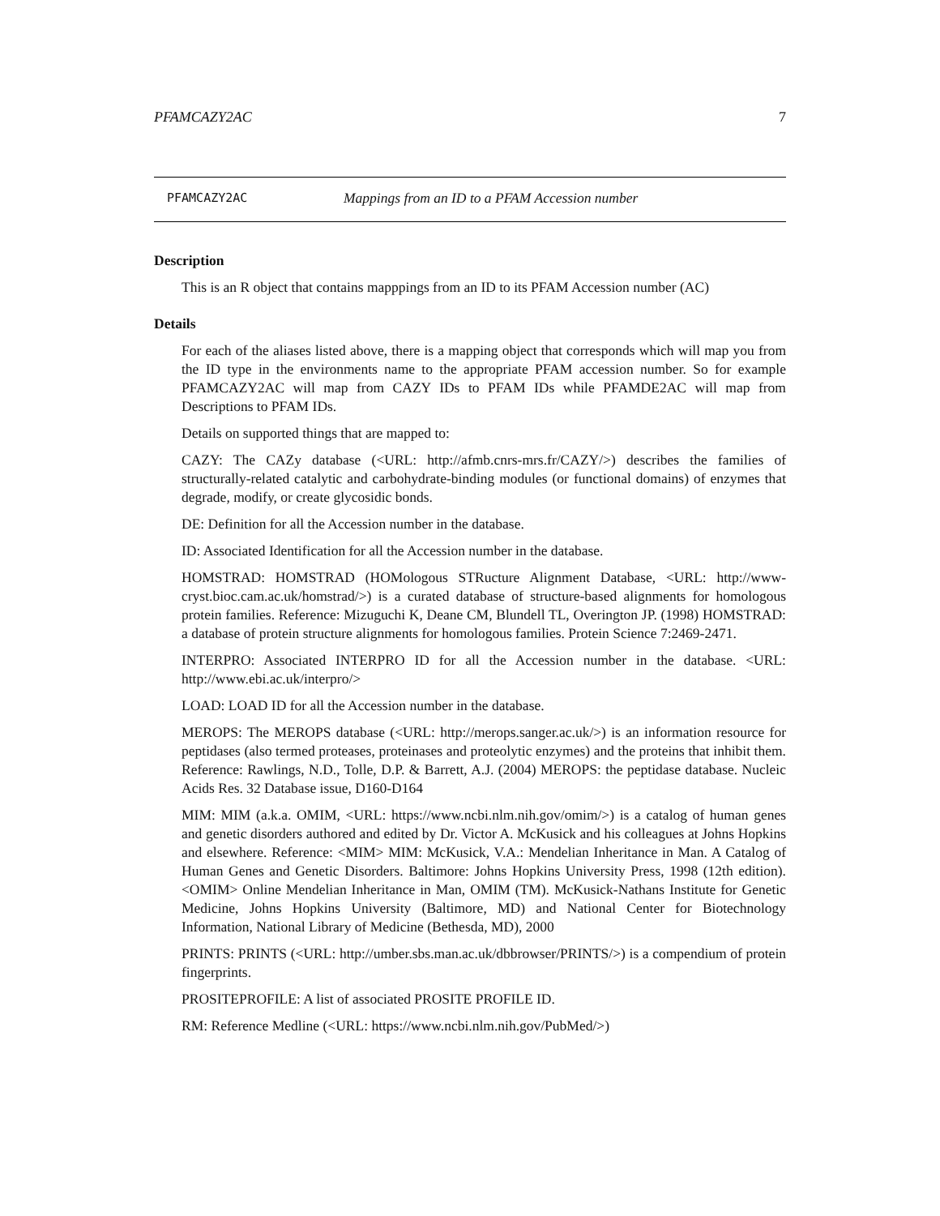PFAMCAZY2AC 7
PFAMCAZY2AC Mappings from an ID to a PFAM Accession number
Description
This is an R object that contains mapppings from an ID to its PFAM Accession number (AC)
Details
For each of the aliases listed above, there is a mapping object that corresponds which will map you from the ID type in the environments name to the appropriate PFAM accession number. So for example PFAMCAZY2AC will map from CAZY IDs to PFAM IDs while PFAMDE2AC will map from Descriptions to PFAM IDs.
Details on supported things that are mapped to:
CAZY: The CAZy database (<URL: http://afmb.cnrs-mrs.fr/CAZY/>) describes the families of structurally-related catalytic and carbohydrate-binding modules (or functional domains) of enzymes that degrade, modify, or create glycosidic bonds.
DE: Definition for all the Accession number in the database.
ID: Associated Identification for all the Accession number in the database.
HOMSTRAD: HOMSTRAD (HOMologous STRucture Alignment Database, <URL: http://www-cryst.bioc.cam.ac.uk/homstrad/>) is a curated database of structure-based alignments for homologous protein families. Reference: Mizuguchi K, Deane CM, Blundell TL, Overington JP. (1998) HOMSTRAD: a database of protein structure alignments for homologous families. Protein Science 7:2469-2471.
INTERPRO: Associated INTERPRO ID for all the Accession number in the database. <URL: http://www.ebi.ac.uk/interpro/>
LOAD: LOAD ID for all the Accession number in the database.
MEROPS: The MEROPS database (<URL: http://merops.sanger.ac.uk/>) is an information resource for peptidases (also termed proteases, proteinases and proteolytic enzymes) and the proteins that inhibit them. Reference: Rawlings, N.D., Tolle, D.P. & Barrett, A.J. (2004) MEROPS: the peptidase database. Nucleic Acids Res. 32 Database issue, D160-D164
MIM: MIM (a.k.a. OMIM, <URL: https://www.ncbi.nlm.nih.gov/omim/>) is a catalog of human genes and genetic disorders authored and edited by Dr. Victor A. McKusick and his colleagues at Johns Hopkins and elsewhere. Reference: <MIM> MIM: McKusick, V.A.: Mendelian Inheritance in Man. A Catalog of Human Genes and Genetic Disorders. Baltimore: Johns Hopkins University Press, 1998 (12th edition). <OMIM> Online Mendelian Inheritance in Man, OMIM (TM). McKusick-Nathans Institute for Genetic Medicine, Johns Hopkins University (Baltimore, MD) and National Center for Biotechnology Information, National Library of Medicine (Bethesda, MD), 2000
PRINTS: PRINTS (<URL: http://umber.sbs.man.ac.uk/dbbrowser/PRINTS/>) is a compendium of protein fingerprints.
PROSITEPROFILE: A list of associated PROSITE PROFILE ID.
RM: Reference Medline (<URL: https://www.ncbi.nlm.nih.gov/PubMed/>)